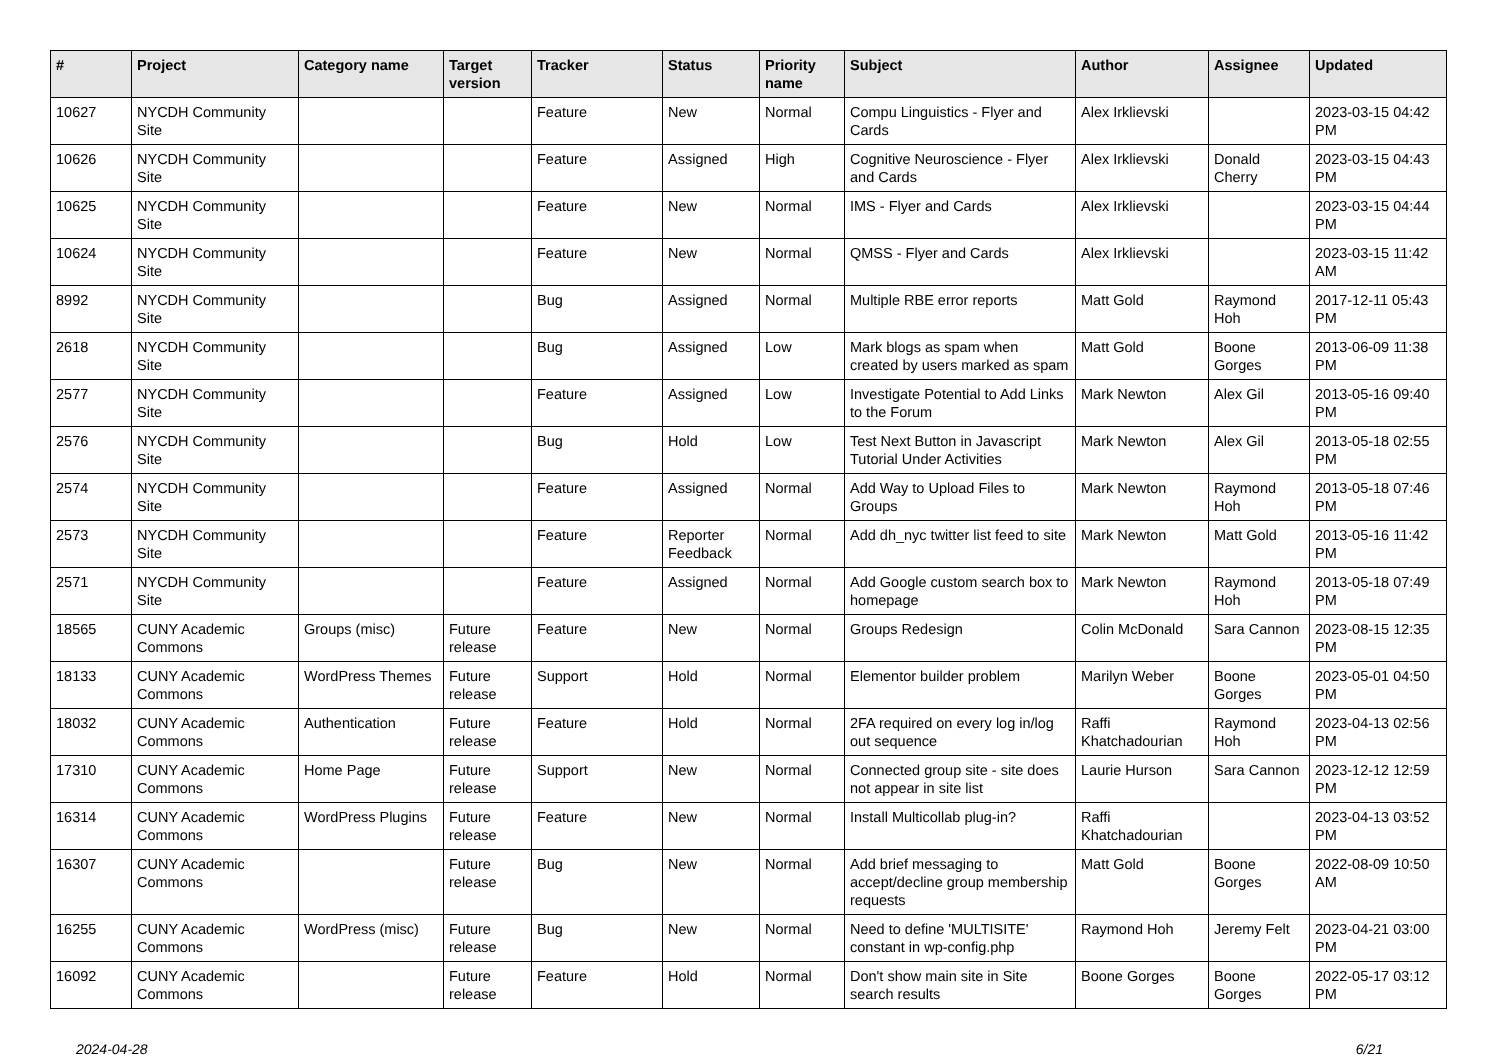| # | Project | Category name | Target version | Tracker | Status | Priority name | Subject | Author | Assignee | Updated |
| --- | --- | --- | --- | --- | --- | --- | --- | --- | --- | --- |
| 10627 | NYCDH Community Site | | | Feature | New | Normal | Compu Linguistics - Flyer and Cards | Alex Irklievski | | 2023-03-15 04:42 PM |
| 10626 | NYCDH Community Site | | | Feature | Assigned | High | Cognitive Neuroscience - Flyer and Cards | Alex Irklievski | Donald Cherry | 2023-03-15 04:43 PM |
| 10625 | NYCDH Community Site | | | Feature | New | Normal | IMS - Flyer and Cards | Alex Irklievski | | 2023-03-15 04:44 PM |
| 10624 | NYCDH Community Site | | | Feature | New | Normal | QMSS - Flyer and Cards | Alex Irklievski | | 2023-03-15 11:42 AM |
| 8992 | NYCDH Community Site | | | Bug | Assigned | Normal | Multiple RBE error reports | Matt Gold | Raymond Hoh | 2017-12-11 05:43 PM |
| 2618 | NYCDH Community Site | | | Bug | Assigned | Low | Mark blogs as spam when created by users marked as spam | Matt Gold | Boone Gorges | 2013-06-09 11:38 PM |
| 2577 | NYCDH Community Site | | | Feature | Assigned | Low | Investigate Potential to Add Links to the Forum | Mark Newton | Alex Gil | 2013-05-16 09:40 PM |
| 2576 | NYCDH Community Site | | | Bug | Hold | Low | Test Next Button in Javascript Tutorial Under Activities | Mark Newton | Alex Gil | 2013-05-18 02:55 PM |
| 2574 | NYCDH Community Site | | | Feature | Assigned | Normal | Add Way to Upload Files to Groups | Mark Newton | Raymond Hoh | 2013-05-18 07:46 PM |
| 2573 | NYCDH Community Site | | | Feature | Reporter Feedback | Normal | Add dh_nyc twitter list feed to site | Mark Newton | Matt Gold | 2013-05-16 11:42 PM |
| 2571 | NYCDH Community Site | | | Feature | Assigned | Normal | Add Google custom search box to homepage | Mark Newton | Raymond Hoh | 2013-05-18 07:49 PM |
| 18565 | CUNY Academic Commons | Groups (misc) | Future release | Feature | New | Normal | Groups Redesign | Colin McDonald | Sara Cannon | 2023-08-15 12:35 PM |
| 18133 | CUNY Academic Commons | WordPress Themes | Future release | Support | Hold | Normal | Elementor builder problem | Marilyn Weber | Boone Gorges | 2023-05-01 04:50 PM |
| 18032 | CUNY Academic Commons | Authentication | Future release | Feature | Hold | Normal | 2FA required on every log in/log out sequence | Raffi Khatchadourian | Raymond Hoh | 2023-04-13 02:56 PM |
| 17310 | CUNY Academic Commons | Home Page | Future release | Support | New | Normal | Connected group site - site does not appear in site list | Laurie Hurson | Sara Cannon | 2023-12-12 12:59 PM |
| 16314 | CUNY Academic Commons | WordPress Plugins | Future release | Feature | New | Normal | Install Multicollab plug-in? | Raffi Khatchadourian | | 2023-04-13 03:52 PM |
| 16307 | CUNY Academic Commons | | Future release | Bug | New | Normal | Add brief messaging to accept/decline group membership requests | Matt Gold | Boone Gorges | 2022-08-09 10:50 AM |
| 16255 | CUNY Academic Commons | WordPress (misc) | Future release | Bug | New | Normal | Need to define 'MULTISITE' constant in wp-config.php | Raymond Hoh | Jeremy Felt | 2023-04-21 03:00 PM |
| 16092 | CUNY Academic Commons | | Future release | Feature | Hold | Normal | Don't show main site in Site search results | Boone Gorges | Boone Gorges | 2022-05-17 03:12 PM |
2024-04-28 6/21